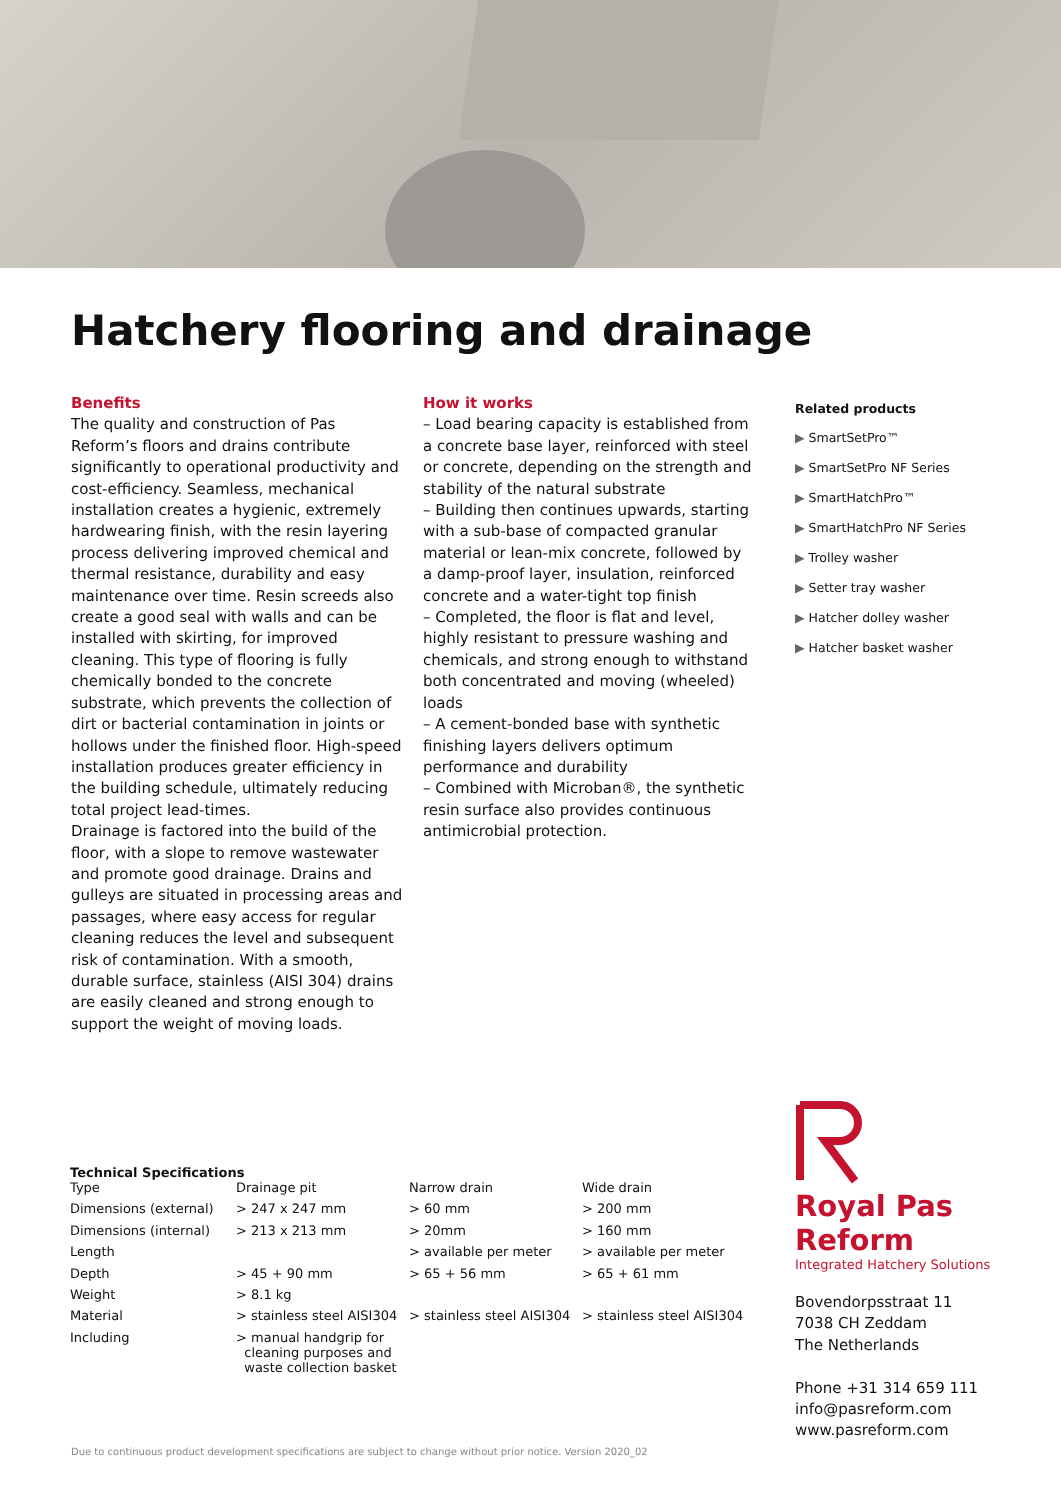Hatchery flooring and drainage
Benefits
The quality and construction of Pas Reform’s floors and drains contribute significantly to operational productivity and cost-efficiency. Seamless, mechanical installation creates a hygienic, extremely hardwearing finish, with the resin layering process delivering improved chemical and thermal resistance, durability and easy maintenance over time. Resin screeds also create a good seal with walls and can be installed with skirting, for improved cleaning. This type of flooring is fully chemically bonded to the concrete substrate, which prevents the collection of dirt or bacterial contamination in joints or hollows under the finished floor. High-speed installation produces greater efficiency in the building schedule, ultimately reducing total project lead-times.
Drainage is factored into the build of the floor, with a slope to remove wastewater and promote good drainage. Drains and gulleys are situated in processing areas and passages, where easy access for regular cleaning reduces the level and subsequent risk of contamination. With a smooth, durable surface, stainless (AISI 304) drains are easily cleaned and strong enough to support the weight of moving loads.
How it works
– Load bearing capacity is established from a concrete base layer, reinforced with steel or concrete, depending on the strength and stability of the natural substrate
– Building then continues upwards, starting with a sub-base of compacted granular material or lean-mix concrete, followed by a damp-proof layer, insulation, reinforced concrete and a water-tight top finish
– Completed, the floor is flat and level, highly resistant to pressure washing and chemicals, and strong enough to withstand both concentrated and moving (wheeled) loads
– A cement-bonded base with synthetic finishing layers delivers optimum performance and durability
– Combined with Microban®, the synthetic resin surface also provides continuous antimicrobial protection.
Related products
▶ SmartSetPro™
▶ SmartSetPro NF Series
▶ SmartHatchPro™
▶ SmartHatchPro NF Series
▶ Trolley washer
▶ Setter tray washer
▶ Hatcher dolley washer
▶ Hatcher basket washer
Technical Specifications
| Type | Drainage pit | Narrow drain | Wide drain |
| Dimensions (external) | > 247 x 247 mm | > 60 mm | > 200 mm |
| Dimensions (internal) | > 213 x 213 mm | > 20mm | > 160 mm |
| Length | | > available per meter | > available per meter |
| Depth | > 45 + 90 mm | > 65 + 56 mm | > 65 + 61 mm |
| Weight | > 8.1 kg | | |
| Material | > stainless steel AISI304 | > stainless steel AISI304 | > stainless steel AISI304 |
| Including | > manual handgrip for cleaning purposes and waste collection basket | | |
Royal Pas Reform
Integrated Hatchery Solutions
Bovendorpsstraat 11
7038 CH Zeddam
The Netherlands
Phone +31 314 659 111
info@pasreform.com
www.pasreform.com
Due to continuous product development specifications are subject to change without prior notice. Version 2020_02